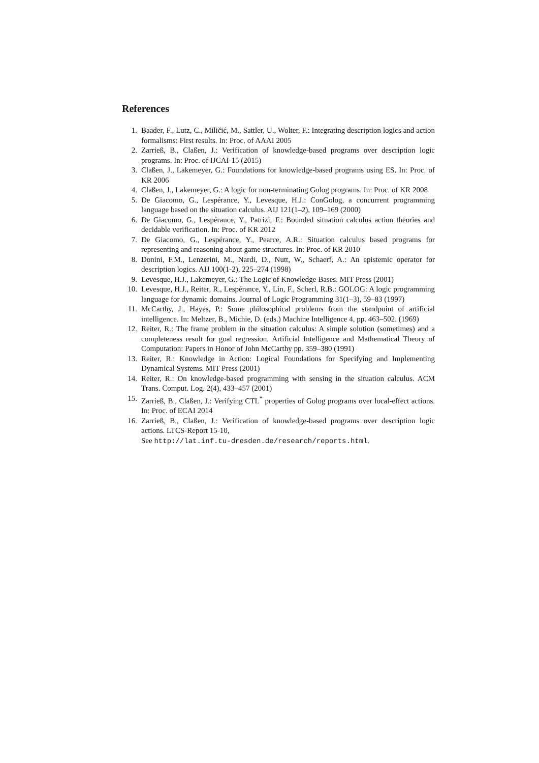References
1. Baader, F., Lutz, C., Miličić, M., Sattler, U., Wolter, F.: Integrating description logics and action formalisms: First results. In: Proc. of AAAI 2005
2. Zarrieß, B., Claßen, J.: Verification of knowledge-based programs over description logic programs. In: Proc. of IJCAI-15 (2015)
3. Claßen, J., Lakemeyer, G.: Foundations for knowledge-based programs using ES. In: Proc. of KR 2006
4. Claßen, J., Lakemeyer, G.: A logic for non-terminating Golog programs. In: Proc. of KR 2008
5. De Giacomo, G., Lespérance, Y., Levesque, H.J.: ConGolog, a concurrent programming language based on the situation calculus. AIJ 121(1–2), 109–169 (2000)
6. De Giacomo, G., Lespérance, Y., Patrizi, F.: Bounded situation calculus action theories and decidable verification. In: Proc. of KR 2012
7. De Giacomo, G., Lespérance, Y., Pearce, A.R.: Situation calculus based programs for representing and reasoning about game structures. In: Proc. of KR 2010
8. Donini, F.M., Lenzerini, M., Nardi, D., Nutt, W., Schaerf, A.: An epistemic operator for description logics. AIJ 100(1-2), 225–274 (1998)
9. Levesque, H.J., Lakemeyer, G.: The Logic of Knowledge Bases. MIT Press (2001)
10. Levesque, H.J., Reiter, R., Lespérance, Y., Lin, F., Scherl, R.B.: GOLOG: A logic programming language for dynamic domains. Journal of Logic Programming 31(1–3), 59–83 (1997)
11. McCarthy, J., Hayes, P.: Some philosophical problems from the standpoint of artificial intelligence. In: Meltzer, B., Michie, D. (eds.) Machine Intelligence 4, pp. 463–502. (1969)
12. Reiter, R.: The frame problem in the situation calculus: A simple solution (sometimes) and a completeness result for goal regression. Artificial Intelligence and Mathematical Theory of Computation: Papers in Honor of John McCarthy pp. 359–380 (1991)
13. Reiter, R.: Knowledge in Action: Logical Foundations for Specifying and Implementing Dynamical Systems. MIT Press (2001)
14. Reiter, R.: On knowledge-based programming with sensing in the situation calculus. ACM Trans. Comput. Log. 2(4), 433–457 (2001)
15. Zarrieß, B., Claßen, J.: Verifying CTL<sup>*</sup> properties of Golog programs over local-effect actions. In: Proc. of ECAI 2014
16. Zarrieß, B., Claßen, J.: Verification of knowledge-based programs over description logic actions. LTCS-Report 15-10,
See http://lat.inf.tu-dresden.de/research/reports.html.